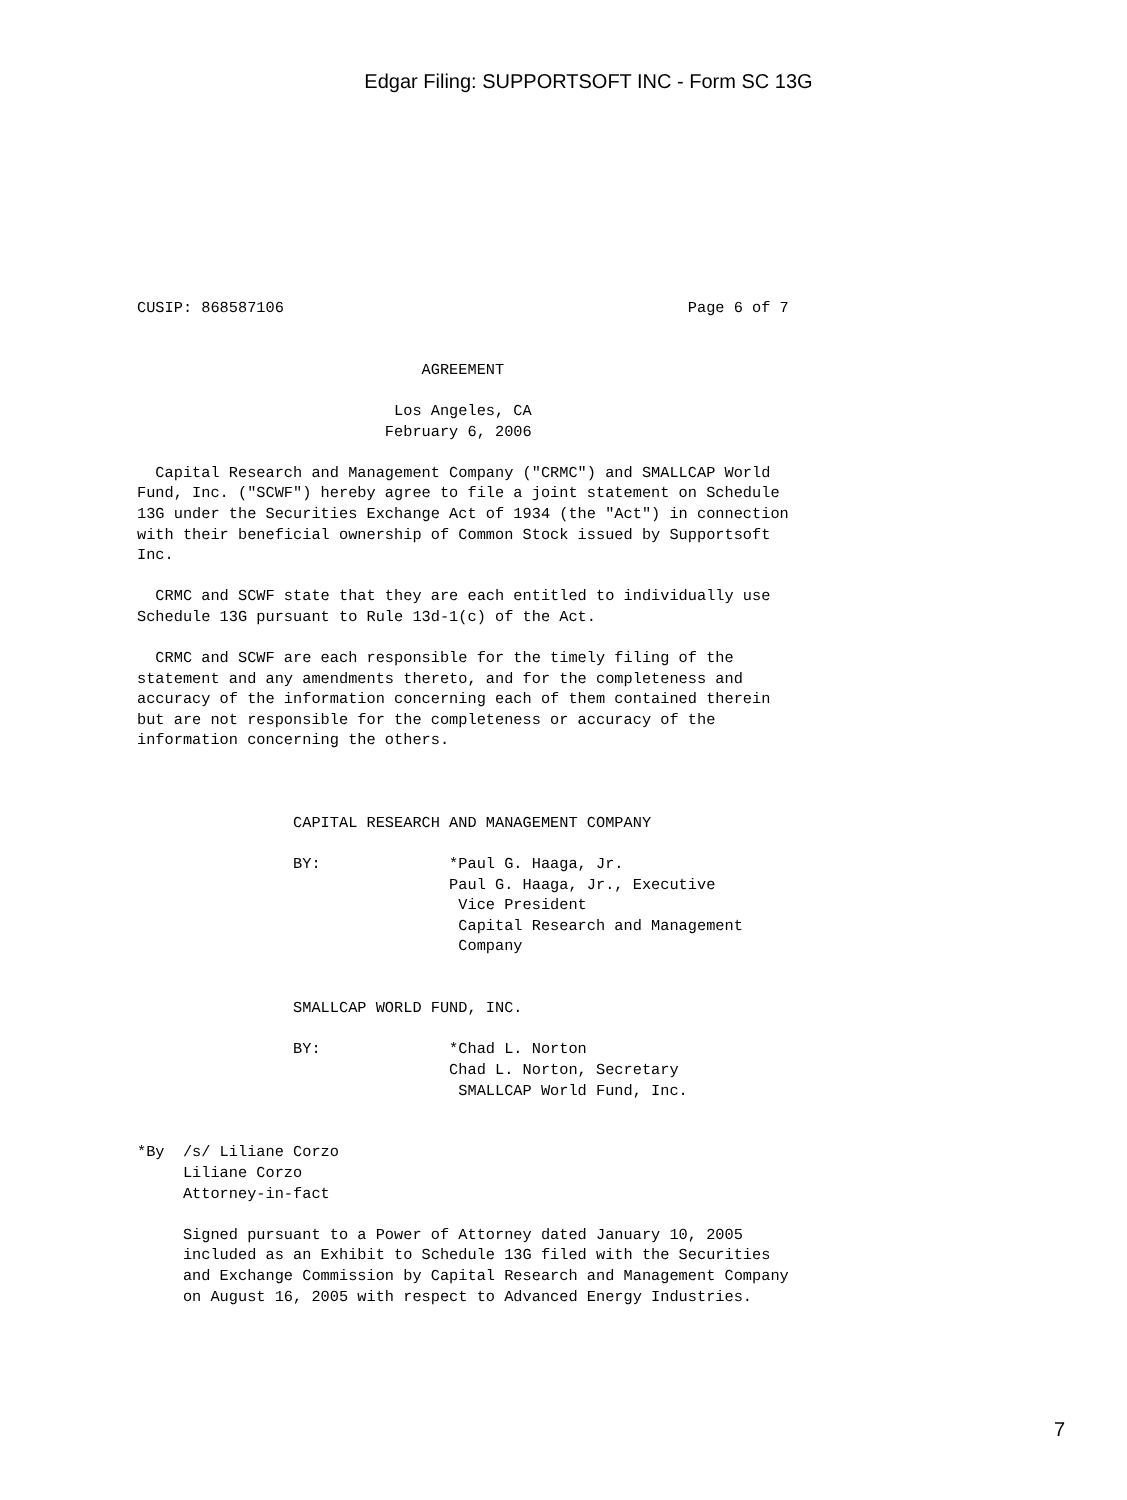Edgar Filing: SUPPORTSOFT INC - Form SC 13G
CUSIP: 868587106                                            Page 6 of 7


                               AGREEMENT

                            Los Angeles, CA
                           February 6, 2006

  Capital Research and Management Company ("CRMC") and SMALLCAP World
Fund, Inc. ("SCWF") hereby agree to file a joint statement on Schedule
13G under the Securities Exchange Act of 1934 (the "Act") in connection
with their beneficial ownership of Common Stock issued by Supportsoft
Inc.

  CRMC and SCWF state that they are each entitled to individually use
Schedule 13G pursuant to Rule 13d-1(c) of the Act.

  CRMC and SCWF are each responsible for the timely filing of the
statement and any amendments thereto, and for the completeness and
accuracy of the information concerning each of them contained therein
but are not responsible for the completeness or accuracy of the
information concerning the others.



                 CAPITAL RESEARCH AND MANAGEMENT COMPANY

                 BY:              *Paul G. Haaga, Jr.
                                  Paul G. Haaga, Jr., Executive
                                   Vice President
                                   Capital Research and Management
                                   Company


                 SMALLCAP WORLD FUND, INC.

                 BY:              *Chad L. Norton
                                  Chad L. Norton, Secretary
                                   SMALLCAP World Fund, Inc.


*By  /s/ Liliane Corzo
     Liliane Corzo
     Attorney-in-fact

     Signed pursuant to a Power of Attorney dated January 10, 2005
     included as an Exhibit to Schedule 13G filed with the Securities
     and Exchange Commission by Capital Research and Management Company
     on August 16, 2005 with respect to Advanced Energy Industries.
7